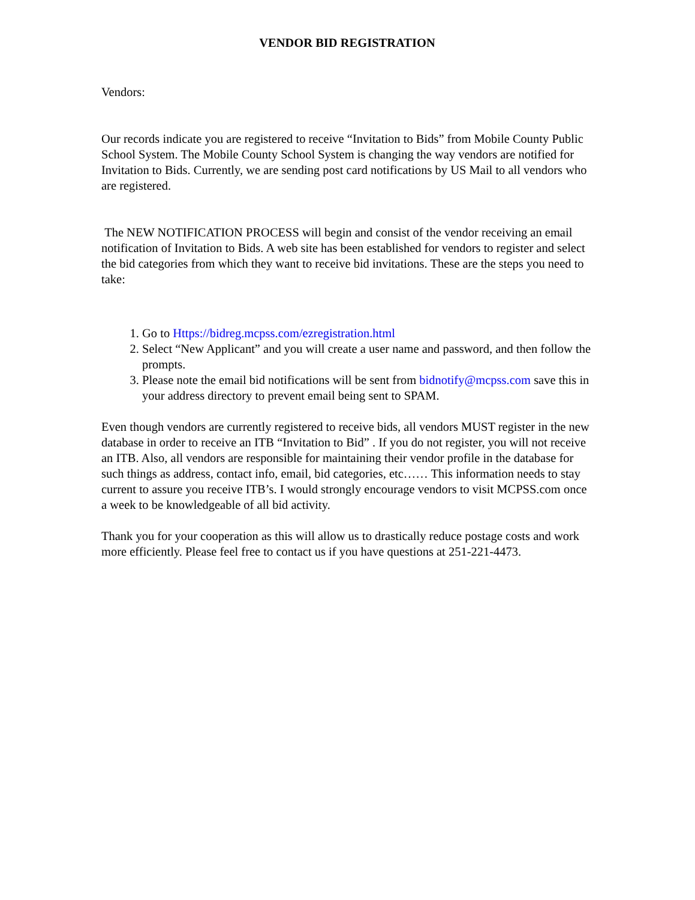VENDOR BID REGISTRATION
Vendors:
Our records indicate you are registered to receive “Invitation to Bids” from Mobile County Public School System. The Mobile County School System is changing the way vendors are notified for Invitation to Bids. Currently, we are sending post card notifications by US Mail to all vendors who are registered.
The NEW NOTIFICATION PROCESS will begin and consist of the vendor receiving an email notification of Invitation to Bids. A web site has been established for vendors to register and select the bid categories from which they want to receive bid invitations. These are the steps you need to take:
1. Go to Https://bidreg.mcpss.com/ezregistration.html
2. Select “New Applicant” and you will create a user name and password, and then follow the prompts.
3. Please note the email bid notifications will be sent from bidnotify@mcpss.com save this in your address directory to prevent email being sent to SPAM.
Even though vendors are currently registered to receive bids, all vendors MUST register in the new database in order to receive an ITB “Invitation to Bid” . If you do not register, you will not receive an ITB. Also, all vendors are responsible for maintaining their vendor profile in the database for such things as address, contact info, email, bid categories, etc…… This information needs to stay current to assure you receive ITB’s. I would strongly encourage vendors to visit MCPSS.com once a week to be knowledgeable of all bid activity.
Thank you for your cooperation as this will allow us to drastically reduce postage costs and work more efficiently. Please feel free to contact us if you have questions at 251-221-4473.